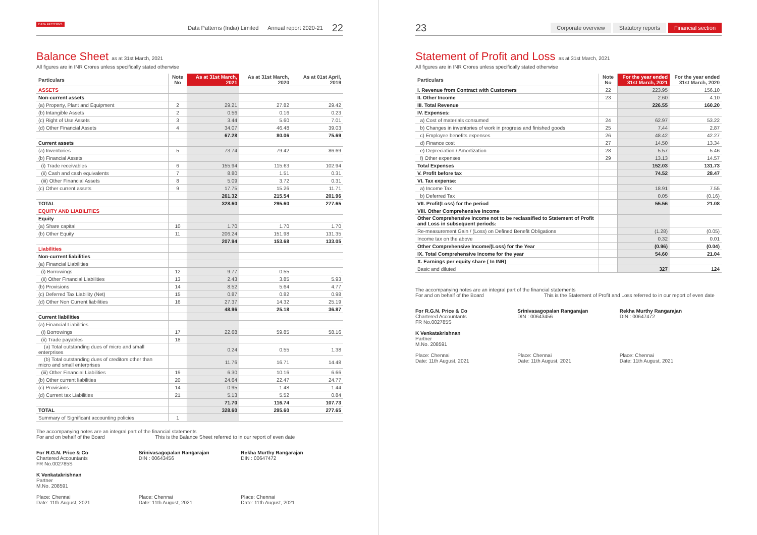DATA PATTERNS
Data Patterns (India) Limited Annual report 2020-21 22
Balance Sheet as at 31st March, 2021
All figures are in INR Crores unless specifically stated otherwise
| Particulars | Note No | As at 31st March, 2021 | As at 31st March, 2020 | As at 01st April, 2019 |
| --- | --- | --- | --- | --- |
| ASSETS | | | | |
| Non-current assets | | | | |
| (a) Property, Plant and Equipment | 2 | 29.21 | 27.82 | 29.42 |
| (b) Intangible Assets | 2 | 0.56 | 0.16 | 0.23 |
| (c) Right of Use Assets | 3 | 3.44 | 5.60 | 7.01 |
| (d) Other Financial Assets | 4 | 34.07 | 46.48 | 39.03 |
| | | 67.28 | 80.06 | 75.69 |
| Current assets | | | | |
| (a) Inventories | 5 | 73.74 | 79.42 | 86.69 |
| (b) Financial Assets | | | | |
| (i) Trade receivables | 6 | 155.94 | 115.63 | 102.94 |
| (ii) Cash and cash equivalents | 7 | 8.80 | 1.51 | 0.31 |
| (iii) Other Financial Assets | 8 | 5.09 | 3.72 | 0.31 |
| (c) Other current assets | 9 | 17.75 | 15.26 | 11.71 |
| | | 261.32 | 215.54 | 201.96 |
| TOTAL | | 328.60 | 295.60 | 277.65 |
| EQUITY AND LIABILITIES | | | | |
| Equity | | | | |
| (a) Share capital | 10 | 1.70 | 1.70 | 1.70 |
| (b) Other Equity | 11 | 206.24 | 151.98 | 131.35 |
| | | 207.94 | 153.68 | 133.05 |
| Liabilities | | | | |
| Non-current liabilities | | | | |
| (a) Financial Liabilities | | | | |
| (i) Borrowings | 12 | 9.77 | 0.55 | - |
| (ii) Other Financial Liabilities | 13 | 2.43 | 3.85 | 5.93 |
| (b) Provisions | 14 | 8.52 | 5.64 | 4.77 |
| (c) Deferred Tax Liability (Net) | 15 | 0.87 | 0.82 | 0.98 |
| (d) Other Non Current liabilities | 16 | 27.37 | 14.32 | 25.19 |
| | | 48.96 | 25.18 | 36.87 |
| Current liabilities | | | | |
| (a) Financial Liabilities | | | | |
| (i) Borrowings | 17 | 22.68 | 59.85 | 58.16 |
| (ii) Trade payables | 18 | | | |
| (a) Total outstanding dues of micro and small enterprises | | 0.24 | 0.55 | 1.38 |
| (b) Total outstanding dues of creditors other than micro and small enterprises | | 11.76 | 16.71 | 14.48 |
| (iii) Other Financial Liabilities | 19 | 6.30 | 10.16 | 6.66 |
| (b) Other current liabilities | 20 | 24.64 | 22.47 | 24.77 |
| (c) Provisions | 14 | 0.95 | 1.48 | 1.44 |
| (d) Current tax Liabilities | 21 | 5.13 | 5.52 | 0.84 |
| | | 71.70 | 116.74 | 107.73 |
| TOTAL | | 328.60 | 295.60 | 277.65 |
| Summary of Significant accounting policies | 1 | | | |
The accompanying notes are an integral part of the financial statements
For and on behalf of the Board This is the Balance Sheet referred to in our report of even date
For R.G.N. Price & Co
Chartered Accountants
FR No.002785S
K Venkatakrishnan
Partner
M.No. 208591
Place: Chennai
Date: 11th August, 2021
Srinivasagopalan Rangarajan
DIN : 00643456
Place: Chennai
Date: 11th August, 2021
Rekha Murthy Rangarajan
DIN : 00647472
Place: Chennai
Date: 11th August, 2021
23
Corporate overview Statutory reports Financial section
Statement of Profit and Loss as at 31st March, 2021
All figures are in INR Crores unless specifically stated otherwise
| Particulars | Note No | For the year ended 31st March, 2021 | For the year ended 31st March, 2020 |
| --- | --- | --- | --- |
| I. Revenue from Contract with Customers | 22 | 223.95 | 156.10 |
| II. Other Income | 23 | 2.60 | 4.10 |
| III. Total Revenue | | 226.55 | 160.20 |
| IV. Expenses: | | | |
| a) Cost of materials consumed | 24 | 62.97 | 53.22 |
| b) Changes in inventories of work in progress and finished goods | 25 | 7.44 | 2.87 |
| c) Employee benefits expenses | 26 | 48.42 | 42.27 |
| d) Finance cost | 27 | 14.50 | 13.34 |
| e) Depreciation / Amortization | 28 | 5.57 | 5.46 |
| f) Other expenses | 29 | 13.13 | 14.57 |
| Total Expenses | | 152.03 | 131.73 |
| V. Profit before tax | | 74.52 | 28.47 |
| VI. Tax expense: | | | |
| a) Income Tax | | 18.91 | 7.55 |
| b) Deferred Tax | | 0.05 | (0.16) |
| VII. Profit(Loss) for the period | | 55.56 | 21.08 |
| VIII. Other Comprehensive Income | | | |
| Other Comprehensive Income not to be reclassified to Statement of Profit and Loss in subsequent periods: | | | |
| Re-measurement Gain / (Loss) on Defined Benefit Obligations | | (1.28) | (0.05) |
| Income tax on the above | | 0.32 | 0.01 |
| Other Comprehensive Income/(Loss) for the Year | | (0.96) | (0.04) |
| IX. Total Comprehensive Income for the year | | 54.60 | 21.04 |
| X. Earnings per equity share ( In INR) | | | |
| Basic and diluted | | 327 | 124 |
The accompanying notes are an integral part of the financial statements
For and on behalf of the Board This is the Statement of Profit and Loss referred to in our report of even date
For R.G.N. Price & Co
Chartered Accountants
FR No.002785S
K Venkatakrishnan
Partner
M.No. 208591
Place: Chennai
Date: 11th August, 2021
Srinivasagopalan Rangarajan
DIN : 00643456
Place: Chennai
Date: 11th August, 2021
Rekha Murthy Rangarajan
DIN : 00647472
Place: Chennai
Date: 11th August, 2021